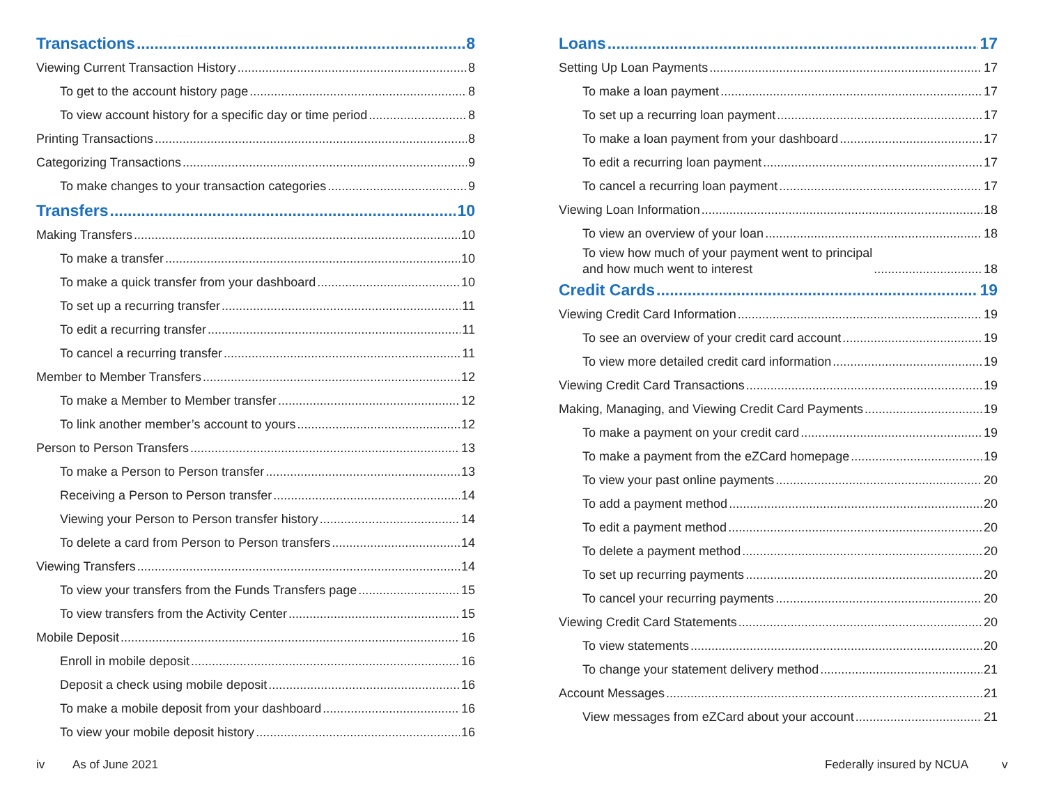Transactions 8
Viewing Current Transaction History 8
To get to the account history page 8
To view account history for a specific day or time period 8
Printing Transactions 8
Categorizing Transactions 9
To make changes to your transaction categories 9
Transfers 10
Making Transfers 10
To make a transfer 10
To make a quick transfer from your dashboard 10
To set up a recurring transfer 11
To edit a recurring transfer 11
To cancel a recurring transfer 11
Member to Member Transfers 12
To make a Member to Member transfer 12
To link another member’s account to yours 12
Person to Person Transfers 13
To make a Person to Person transfer 13
Receiving a Person to Person transfer 14
Viewing your Person to Person transfer history 14
To delete a card from Person to Person transfers 14
Viewing Transfers 14
To view your transfers from the Funds Transfers page 15
To view transfers from the Activity Center 15
Mobile Deposit 16
Enroll in mobile deposit 16
Deposit a check using mobile deposit 16
To make a mobile deposit from your dashboard 16
To view your mobile deposit history 16
Loans 17
Setting Up Loan Payments 17
To make a loan payment 17
To set up a recurring loan payment 17
To make a loan payment from your dashboard 17
To edit a recurring loan payment 17
To cancel a recurring loan payment 17
Viewing Loan Information 18
To view an overview of your loan 18
To view how much of your payment went to principal
and how much went to interest 18
Credit Cards 19
Viewing Credit Card Information 19
To see an overview of your credit card account 19
To view more detailed credit card information 19
Viewing Credit Card Transactions 19
Making, Managing, and Viewing Credit Card Payments 19
To make a payment on your credit card 19
To make a payment from the eZCard homepage 19
To view your past online payments 20
To add a payment method 20
To edit a payment method 20
To delete a payment method 20
To set up recurring payments 20
To cancel your recurring payments 20
Viewing Credit Card Statements 20
To view statements 20
To change your statement delivery method 21
Account Messages 21
View messages from eZCard about your account 21
iv As of June 2021 Federally insured by NCUA v